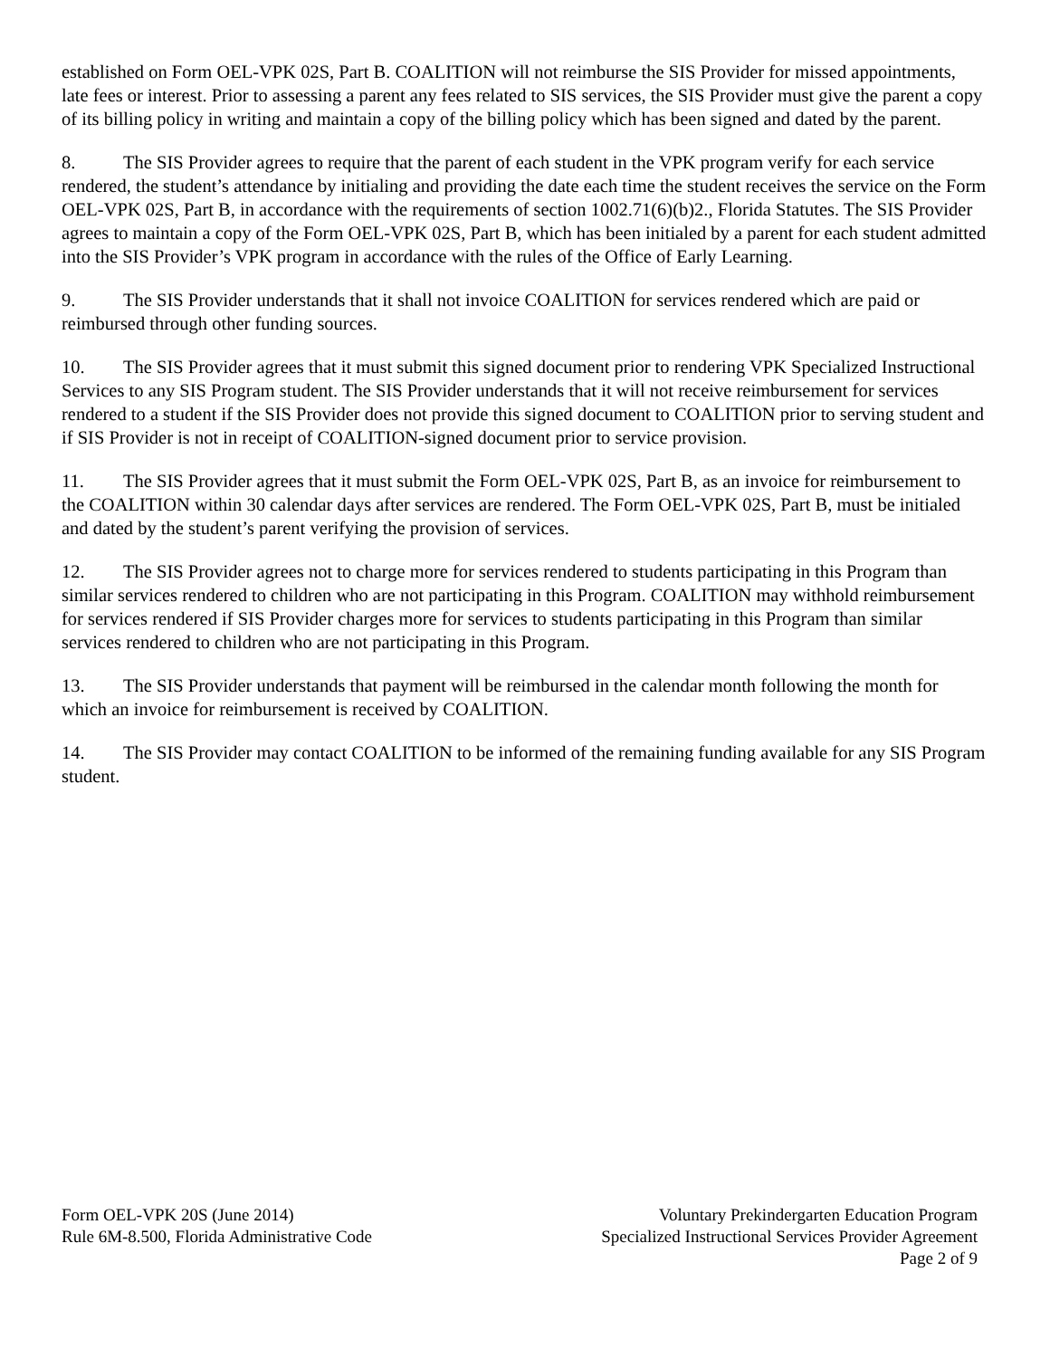established on Form OEL-VPK 02S, Part B. COALITION will not reimburse the SIS Provider for missed appointments, late fees or interest. Prior to assessing a parent any fees related to SIS services, the SIS Provider must give the parent a copy of its billing policy in writing and maintain a copy of the billing policy which has been signed and dated by the parent.
8. The SIS Provider agrees to require that the parent of each student in the VPK program verify for each service rendered, the student’s attendance by initialing and providing the date each time the student receives the service on the Form OEL-VPK 02S, Part B, in accordance with the requirements of section 1002.71(6)(b)2., Florida Statutes. The SIS Provider agrees to maintain a copy of the Form OEL-VPK 02S, Part B, which has been initialed by a parent for each student admitted into the SIS Provider’s VPK program in accordance with the rules of the Office of Early Learning.
9. The SIS Provider understands that it shall not invoice COALITION for services rendered which are paid or reimbursed through other funding sources.
10. The SIS Provider agrees that it must submit this signed document prior to rendering VPK Specialized Instructional Services to any SIS Program student. The SIS Provider understands that it will not receive reimbursement for services rendered to a student if the SIS Provider does not provide this signed document to COALITION prior to serving student and if SIS Provider is not in receipt of COALITION-signed document prior to service provision.
11. The SIS Provider agrees that it must submit the Form OEL-VPK 02S, Part B, as an invoice for reimbursement to the COALITION within 30 calendar days after services are rendered. The Form OEL-VPK 02S, Part B, must be initialed and dated by the student’s parent verifying the provision of services.
12. The SIS Provider agrees not to charge more for services rendered to students participating in this Program than similar services rendered to children who are not participating in this Program. COALITION may withhold reimbursement for services rendered if SIS Provider charges more for services to students participating in this Program than similar services rendered to children who are not participating in this Program.
13. The SIS Provider understands that payment will be reimbursed in the calendar month following the month for which an invoice for reimbursement is received by COALITION.
14. The SIS Provider may contact COALITION to be informed of the remaining funding available for any SIS Program student.
Form OEL-VPK 20S (June 2014)
Rule 6M-8.500, Florida Administrative Code
Voluntary Prekindergarten Education Program
Specialized Instructional Services Provider Agreement
Page 2 of 9